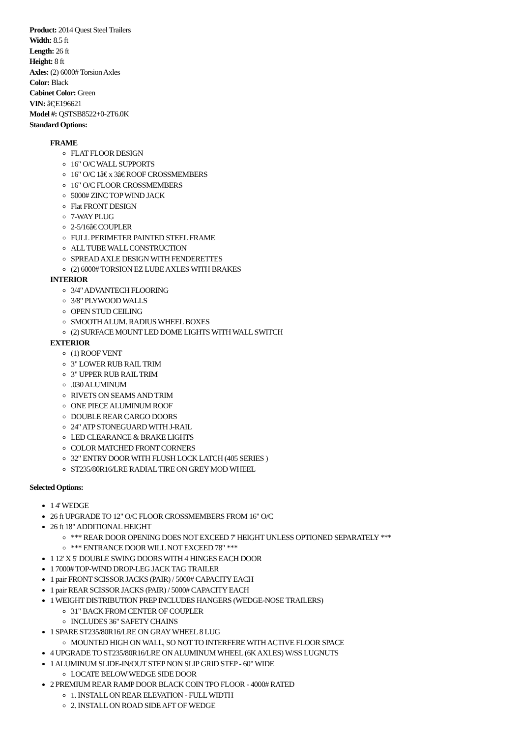Product: 2014 Quest Steel Trailers
Width: 8.5 ft
Length: 26 ft
Height: 8 ft
Axles: (2) 6000# Torsion Axles
Color: Black
Cabinet Color: Green
VIN: â€¦E196621
Model #: QSTSB8522+0-2T6.0K
Standard Options:
FRAME
FLAT FLOOR DESIGN
16" O/C WALL SUPPORTS
16" O/C 1â€ x 3â€ ROOF CROSSMEMBERS
16" O/C FLOOR CROSSMEMBERS
5000# ZINC TOP WIND JACK
Flat FRONT DESIGN
7-WAY PLUG
2-5/16â€ COUPLER
FULL PERIMETER PAINTED STEEL FRAME
ALL TUBE WALL CONSTRUCTION
SPREAD AXLE DESIGN WITH FENDERETTES
(2) 6000# TORSION EZ LUBE AXLES WITH BRAKES
INTERIOR
3/4" ADVANTECH FLOORING
3/8" PLYWOOD WALLS
OPEN STUD CEILING
SMOOTH ALUM. RADIUS WHEEL BOXES
(2) SURFACE MOUNT LED DOME LIGHTS WITH WALL SWITCH
EXTERIOR
(1) ROOF VENT
3" LOWER RUB RAIL TRIM
3" UPPER RUB RAIL TRIM
.030 ALUMINUM
RIVETS ON SEAMS AND TRIM
ONE PIECE ALUMINUM ROOF
DOUBLE REAR CARGO DOORS
24" ATP STONEGUARD WITH J-RAIL
LED CLEARANCE & BRAKE LIGHTS
COLOR MATCHED FRONT CORNERS
32" ENTRY DOOR WITH FLUSH LOCK LATCH (405 SERIES )
ST235/80R16/LRE RADIAL TIRE ON GREY MOD WHEEL
Selected Options:
1 4' WEDGE
26 ft UPGRADE TO 12" O/C FLOOR CROSSMEMBERS FROM 16" O/C
26 ft 18" ADDITIONAL HEIGHT
*** REAR DOOR OPENING DOES NOT EXCEED 7' HEIGHT UNLESS OPTIONED SEPARATELY ***
*** ENTRANCE DOOR WILL NOT EXCEED 78" ***
1 12' X 5' DOUBLE SWING DOORS WITH 4 HINGES EACH DOOR
1 7000# TOP-WIND DROP-LEG JACK TAG TRAILER
1 pair FRONT SCISSOR JACKS (PAIR) / 5000# CAPACITY EACH
1 pair REAR SCISSOR JACKS (PAIR) / 5000# CAPACITY EACH
1 WEIGHT DISTRIBUTION PREP INCLUDES HANGERS (WEDGE-NOSE TRAILERS)
31" BACK FROM CENTER OF COUPLER
INCLUDES 36" SAFETY CHAINS
1 SPARE ST235/80R16/LRE ON GRAY WHEEL 8 LUG
MOUNTED HIGH ON WALL, SO NOT TO INTERFERE WITH ACTIVE FLOOR SPACE
4 UPGRADE TO ST235/80R16/LRE ON ALUMINUM WHEEL (6K AXLES) W/SS LUGNUTS
1 ALUMINUM SLIDE-IN/OUT STEP NON SLIP GRID STEP - 60" WIDE
LOCATE BELOW WEDGE SIDE DOOR
2 PREMIUM REAR RAMP DOOR BLACK COIN TPO FLOOR - 4000# RATED
1. INSTALL ON REAR ELEVATION - FULL WIDTH
2. INSTALL ON ROAD SIDE AFT OF WEDGE